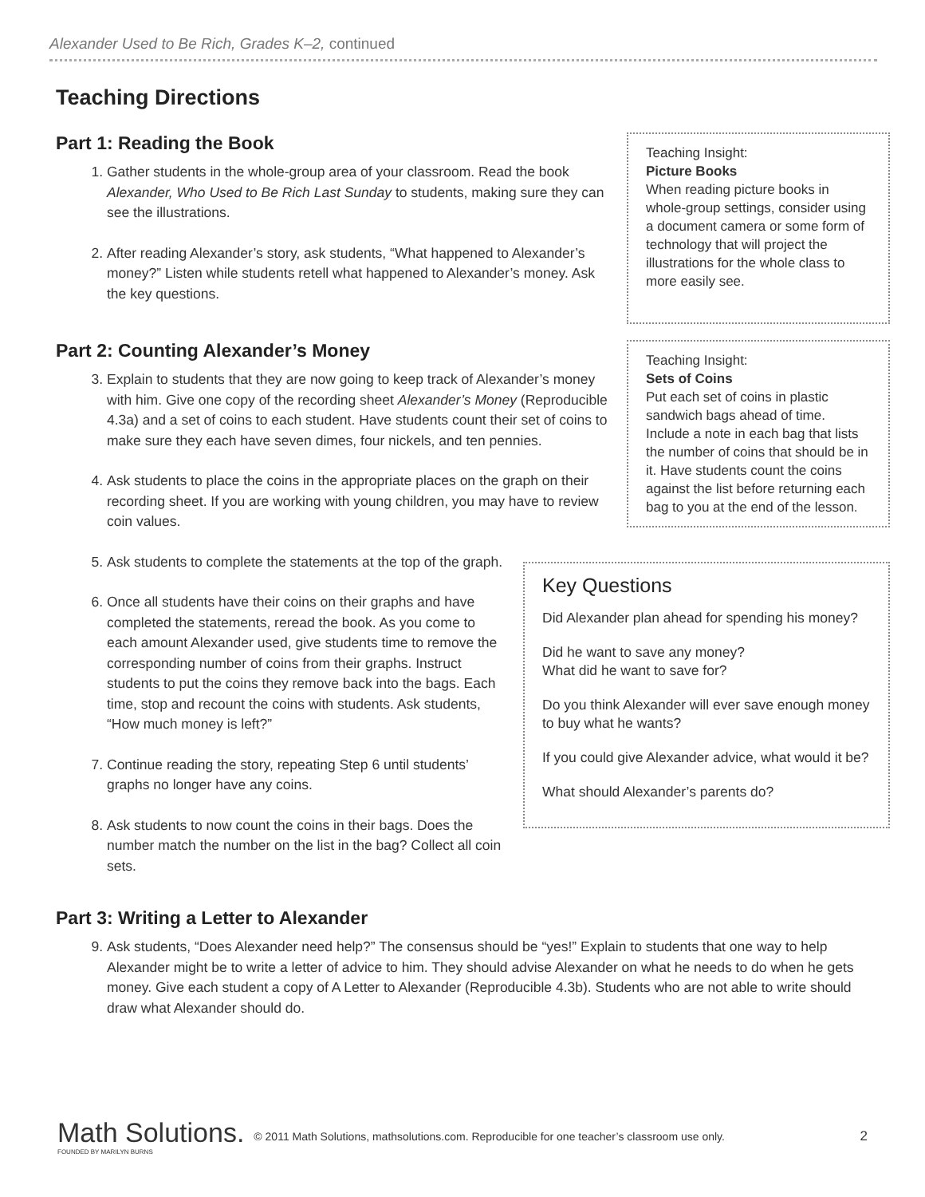Alexander Used to Be Rich, Grades K–2, continued
Teaching Directions
Part 1: Reading the Book
1. Gather students in the whole-group area of your classroom. Read the book Alexander, Who Used to Be Rich Last Sunday to students, making sure they can see the illustrations.
2. After reading Alexander’s story, ask students, “What happened to Alexander’s money?” Listen while students retell what happened to Alexander’s money. Ask the key questions.
Teaching Insight:
Picture Books
When reading picture books in whole-group settings, consider using a document camera or some form of technology that will project the illustrations for the whole class to more easily see.
Part 2: Counting Alexander’s Money
3. Explain to students that they are now going to keep track of Alexander’s money with him. Give one copy of the recording sheet Alexander’s Money (Reproducible 4.3a) and a set of coins to each student. Have students count their set of coins to make sure they each have seven dimes, four nickels, and ten pennies.
4. Ask students to place the coins in the appropriate places on the graph on their recording sheet. If you are working with young children, you may have to review coin values.
Teaching Insight:
Sets of Coins
Put each set of coins in plastic sandwich bags ahead of time. Include a note in each bag that lists the number of coins that should be in it. Have students count the coins against the list before returning each bag to you at the end of the lesson.
5. Ask students to complete the statements at the top of the graph.
6. Once all students have their coins on their graphs and have completed the statements, reread the book. As you come to each amount Alexander used, give students time to remove the corresponding number of coins from their graphs. Instruct students to put the coins they remove back into the bags. Each time, stop and recount the coins with students. Ask students, “How much money is left?”
7. Continue reading the story, repeating Step 6 until students’ graphs no longer have any coins.
8. Ask students to now count the coins in their bags. Does the number match the number on the list in the bag? Collect all coin sets.
Key Questions
Did Alexander plan ahead for spending his money?
Did he want to save any money?
What did he want to save for?
Do you think Alexander will ever save enough money to buy what he wants?
If you could give Alexander advice, what would it be?
What should Alexander’s parents do?
Part 3: Writing a Letter to Alexander
9. Ask students, “Does Alexander need help?” The consensus should be “yes!” Explain to students that one way to help Alexander might be to write a letter of advice to him. They should advise Alexander on what he needs to do when he gets money. Give each student a copy of A Letter to Alexander (Reproducible 4.3b). Students who are not able to write should draw what Alexander should do.
Math Solutions.
FOUNDED BY MARILYN BURNS
© 2011 Math Solutions, mathsolutions.com. Reproducible for one teacher’s classroom use only. 2